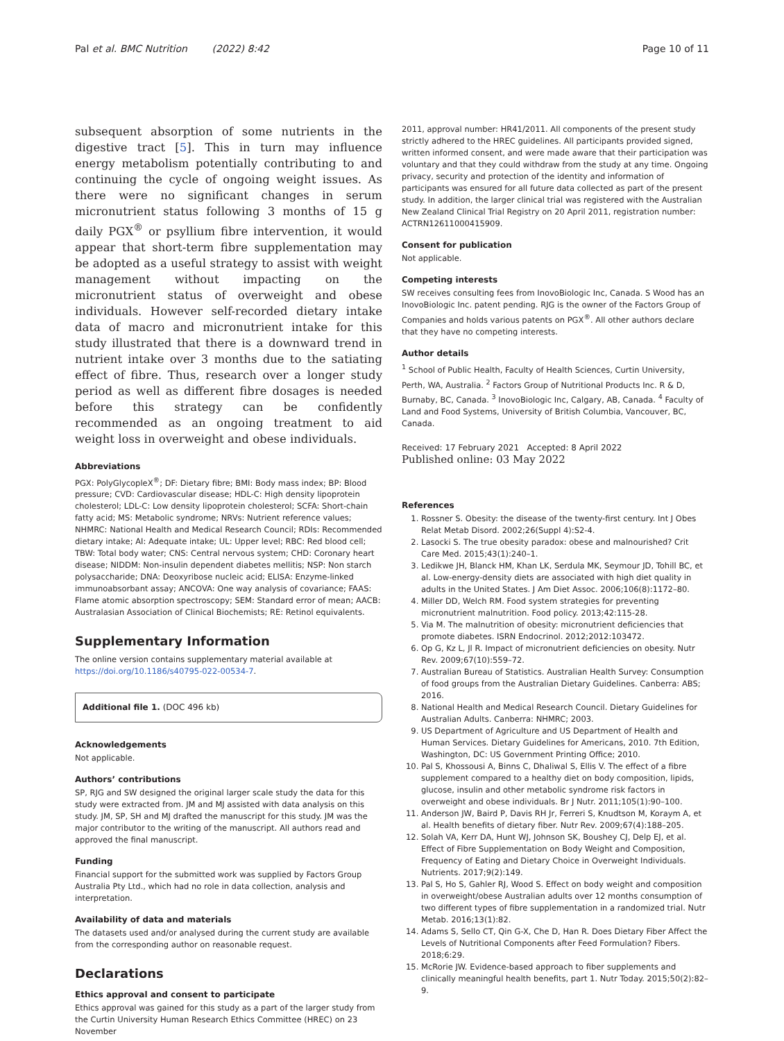Pal et al. BMC Nutrition (2022) 8:42 Page 10 of 11
subsequent absorption of some nutrients in the digestive tract [5]. This in turn may influence energy metabolism potentially contributing to and continuing the cycle of ongoing weight issues. As there were no significant changes in serum micronutrient status following 3 months of 15 g daily PGX<sup>®</sup> or psyllium fibre intervention, it would appear that short-term fibre supplementation may be adopted as a useful strategy to assist with weight management without impacting on the micronutrient status of overweight and obese individuals. However self-recorded dietary intake data of macro and micronutrient intake for this study illustrated that there is a downward trend in nutrient intake over 3 months due to the satiating effect of fibre. Thus, research over a longer study period as well as different fibre dosages is needed before this strategy can be confidently recommended as an ongoing treatment to aid weight loss in overweight and obese individuals.
Abbreviations
PGX: PolyGlycopleX<sup>®</sup>; DF: Dietary fibre; BMI: Body mass index; BP: Blood pressure; CVD: Cardiovascular disease; HDL-C: High density lipoprotein cholesterol; LDL-C: Low density lipoprotein cholesterol; SCFA: Short-chain fatty acid; MS: Metabolic syndrome; NRVs: Nutrient reference values; NHMRC: National Health and Medical Research Council; RDIs: Recommended dietary intake; AI: Adequate intake; UL: Upper level; RBC: Red blood cell; TBW: Total body water; CNS: Central nervous system; CHD: Coronary heart disease; NIDDM: Non-insulin dependent diabetes mellitis; NSP: Non starch polysaccharide; DNA: Deoxyribose nucleic acid; ELISA: Enzyme-linked immunoabsorbant assay; ANCOVA: One way analysis of covariance; FAAS: Flame atomic absorption spectroscopy; SEM: Standard error of mean; AACB: Australasian Association of Clinical Biochemists; RE: Retinol equivalents.
Supplementary Information
The online version contains supplementary material available at https://doi.org/10.1186/s40795-022-00534-7.
Additional file 1. (DOC 496 kb)
Acknowledgements
Not applicable.
Authors’ contributions
SP, RJG and SW designed the original larger scale study the data for this study were extracted from. JM and MJ assisted with data analysis on this study. JM, SP, SH and MJ drafted the manuscript for this study. JM was the major contributor to the writing of the manuscript. All authors read and approved the final manuscript.
Funding
Financial support for the submitted work was supplied by Factors Group Australia Pty Ltd., which had no role in data collection, analysis and interpretation.
Availability of data and materials
The datasets used and/or analysed during the current study are available from the corresponding author on reasonable request.
Declarations
Ethics approval and consent to participate
Ethics approval was gained for this study as a part of the larger study from the Curtin University Human Research Ethics Committee (HREC) on 23 November
2011, approval number: HR41/2011. All components of the present study strictly adhered to the HREC guidelines. All participants provided signed, written informed consent, and were made aware that their participation was voluntary and that they could withdraw from the study at any time. Ongoing privacy, security and protection of the identity and information of participants was ensured for all future data collected as part of the present study. In addition, the larger clinical trial was registered with the Australian New Zealand Clinical Trial Registry on 20 April 2011, registration number: ACTRN12611000415909.
Consent for publication
Not applicable.
Competing interests
SW receives consulting fees from InovoBiologic Inc, Canada. S Wood has an InovoBiologic Inc. patent pending. RJG is the owner of the Factors Group of Companies and holds various patents on PGX<sup>®</sup>. All other authors declare that they have no competing interests.
Author details
<sup>1</sup> School of Public Health, Faculty of Health Sciences, Curtin University, Perth, WA, Australia. <sup>2</sup> Factors Group of Nutritional Products Inc. R & D, Burnaby, BC, Canada. <sup>3</sup> InovoBiologic Inc, Calgary, AB, Canada. <sup>4</sup> Faculty of Land and Food Systems, University of British Columbia, Vancouver, BC, Canada.
Received: 17 February 2021 Accepted: 8 April 2022
Published online: 03 May 2022
References
1. Rossner S. Obesity: the disease of the twenty-first century. Int J Obes Relat Metab Disord. 2002;26(Suppl 4):S2-4.
2. Lasocki S. The true obesity paradox: obese and malnourished? Crit Care Med. 2015;43(1):240–1.
3. Ledikwe JH, Blanck HM, Khan LK, Serdula MK, Seymour JD, Tohill BC, et al. Low-energy-density diets are associated with high diet quality in adults in the United States. J Am Diet Assoc. 2006;106(8):1172–80.
4. Miller DD, Welch RM. Food system strategies for preventing micronutrient malnutrition. Food policy. 2013;42:115-28.
5. Via M. The malnutrition of obesity: micronutrient deficiencies that promote diabetes. ISRN Endocrinol. 2012;2012:103472.
6. Op G, Kz L, Jl R. Impact of micronutrient deficiencies on obesity. Nutr Rev. 2009;67(10):559–72.
7. Australian Bureau of Statistics. Australian Health Survey: Consumption of food groups from the Australian Dietary Guidelines. Canberra: ABS; 2016.
8. National Health and Medical Research Council. Dietary Guidelines for Australian Adults. Canberra: NHMRC; 2003.
9. US Department of Agriculture and US Department of Health and Human Services. Dietary Guidelines for Americans, 2010. 7th Edition, Washington, DC: US Government Printing Office; 2010.
10. Pal S, Khossousi A, Binns C, Dhaliwal S, Ellis V. The effect of a fibre supplement compared to a healthy diet on body composition, lipids, glucose, insulin and other metabolic syndrome risk factors in overweight and obese individuals. Br J Nutr. 2011;105(1):90–100.
11. Anderson JW, Baird P, Davis RH Jr, Ferreri S, Knudtson M, Koraym A, et al. Health benefits of dietary fiber. Nutr Rev. 2009;67(4):188–205.
12. Solah VA, Kerr DA, Hunt WJ, Johnson SK, Boushey CJ, Delp EJ, et al. Effect of Fibre Supplementation on Body Weight and Composition, Frequency of Eating and Dietary Choice in Overweight Individuals. Nutrients. 2017;9(2):149.
13. Pal S, Ho S, Gahler RJ, Wood S. Effect on body weight and composition in overweight/obese Australian adults over 12 months consumption of two different types of fibre supplementation in a randomized trial. Nutr Metab. 2016;13(1):82.
14. Adams S, Sello CT, Qin G-X, Che D, Han R. Does Dietary Fiber Affect the Levels of Nutritional Components after Feed Formulation? Fibers. 2018;6:29.
15. McRorie JW. Evidence-based approach to fiber supplements and clinically meaningful health benefits, part 1. Nutr Today. 2015;50(2):82–9.